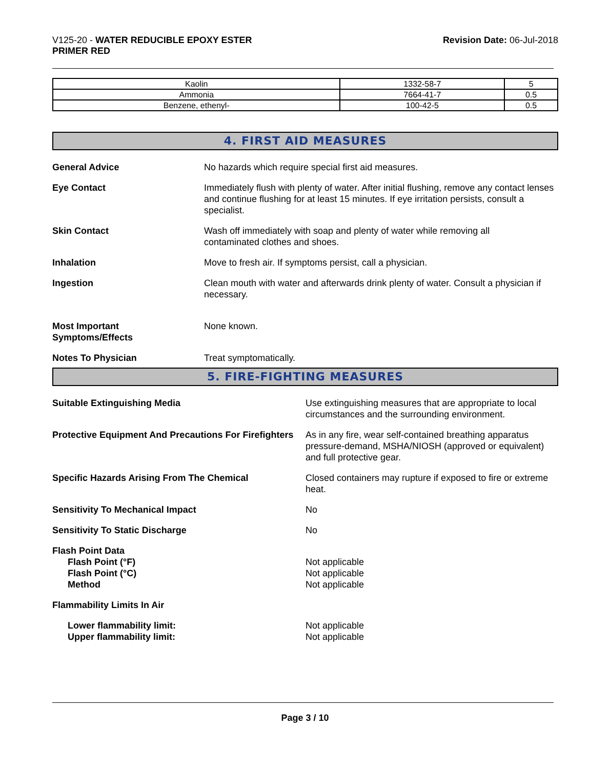V125-20 - WATER REDUCIBLE EPOXY ESTER
PRIMER RED
Revision Date: 06-Jul-2018
| Kaolin | 1332-58-7 | 5 |
| Ammonia | 7664-41-7 | 0.5 |
| Benzene, ethenyl- | 100-42-5 | 0.5 |
4. FIRST AID MEASURES
General Advice No hazards which require special first aid measures.
Eye Contact Immediately flush with plenty of water. After initial flushing, remove any contact lenses and continue flushing for at least 15 minutes. If eye irritation persists, consult a specialist.
Skin Contact Wash off immediately with soap and plenty of water while removing all
contaminated clothes and shoes.
Inhalation Move to fresh air. If symptoms persist, call a physician.
Ingestion Clean mouth with water and afterwards drink plenty of water. Consult a physician if necessary.
Most Important
Symptoms/Effects
None known.
Notes To Physician Treat symptomatically.
5. FIRE-FIGHTING MEASURES
Suitable Extinguishing Media Use extinguishing measures that are appropriate to local circumstances and the surrounding environment.
Protective Equipment And Precautions For Firefighters
As in any fire, wear self-contained breathing apparatus pressure-demand, MSHA/NIOSH (approved or equivalent) and full protective gear.
Specific Hazards Arising From The Chemical Closed containers may rupture if exposed to fire or extreme heat.
Sensitivity To Mechanical Impact No
Sensitivity To Static Discharge No
Flash Point Data
Flash Point (°F)
Flash Point (°C)
Method
Not applicable
Not applicable
Not applicable
Flammability Limits In Air
Lower flammability limit:
Upper flammability limit:
Not applicable
Not applicable
Page 3 / 10